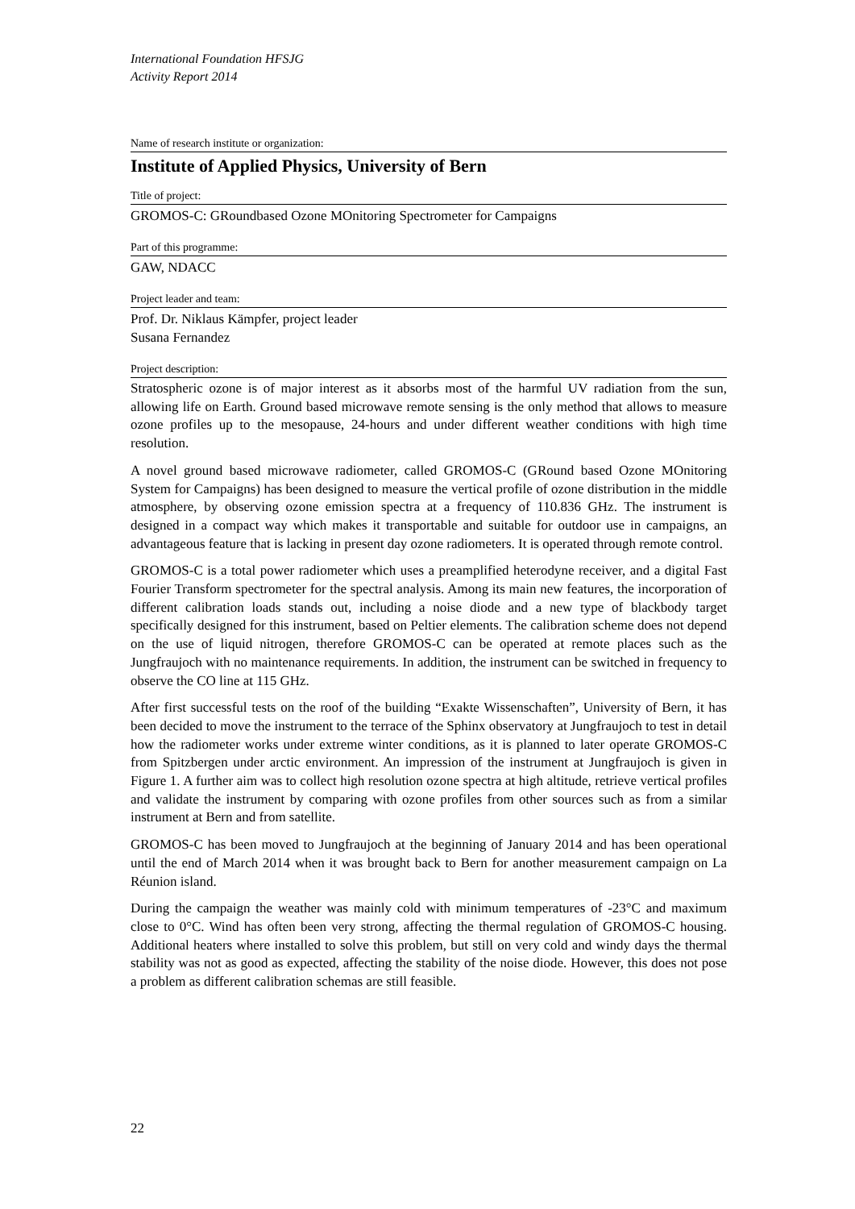International Foundation HFSJG
Activity Report 2014
Name of research institute or organization:
Institute of Applied Physics, University of Bern
Title of project:
GROMOS-C: GRoundbased Ozone MOnitoring Spectrometer for Campaigns
Part of this programme:
GAW, NDACC
Project leader and team:
Prof. Dr. Niklaus Kämpfer, project leader
Susana Fernandez
Project description:
Stratospheric ozone is of major interest as it absorbs most of the harmful UV radiation from the sun, allowing life on Earth. Ground based microwave remote sensing is the only method that allows to measure ozone profiles up to the mesopause, 24-hours and under different weather conditions with high time resolution.
A novel ground based microwave radiometer, called GROMOS-C (GRound based Ozone MOnitoring System for Campaigns) has been designed to measure the vertical profile of ozone distribution in the middle atmosphere, by observing ozone emission spectra at a frequency of 110.836 GHz. The instrument is designed in a compact way which makes it transportable and suitable for outdoor use in campaigns, an advantageous feature that is lacking in present day ozone radiometers. It is operated through remote control.
GROMOS-C is a total power radiometer which uses a preamplified heterodyne receiver, and a digital Fast Fourier Transform spectrometer for the spectral analysis. Among its main new features, the incorporation of different calibration loads stands out, including a noise diode and a new type of blackbody target specifically designed for this instrument, based on Peltier elements. The calibration scheme does not depend on the use of liquid nitrogen, therefore GROMOS-C can be operated at remote places such as the Jungfraujoch with no maintenance requirements. In addition, the instrument can be switched in frequency to observe the CO line at 115 GHz.
After first successful tests on the roof of the building “Exakte Wissenschaften”, University of Bern, it has been decided to move the instrument to the terrace of the Sphinx observatory at Jungfraujoch to test in detail how the radiometer works under extreme winter conditions, as it is planned to later operate GROMOS-C from Spitzbergen under arctic environment. An impression of the instrument at Jungfraujoch is given in Figure 1. A further aim was to collect high resolution ozone spectra at high altitude, retrieve vertical profiles and validate the instrument by comparing with ozone profiles from other sources such as from a similar instrument at Bern and from satellite.
GROMOS-C has been moved to Jungfraujoch at the beginning of January 2014 and has been operational until the end of March 2014 when it was brought back to Bern for another measurement campaign on La Réunion island.
During the campaign the weather was mainly cold with minimum temperatures of -23°C and maximum close to 0°C. Wind has often been very strong, affecting the thermal regulation of GROMOS-C housing. Additional heaters where installed to solve this problem, but still on very cold and windy days the thermal stability was not as good as expected, affecting the stability of the noise diode. However, this does not pose a problem as different calibration schemas are still feasible.
22